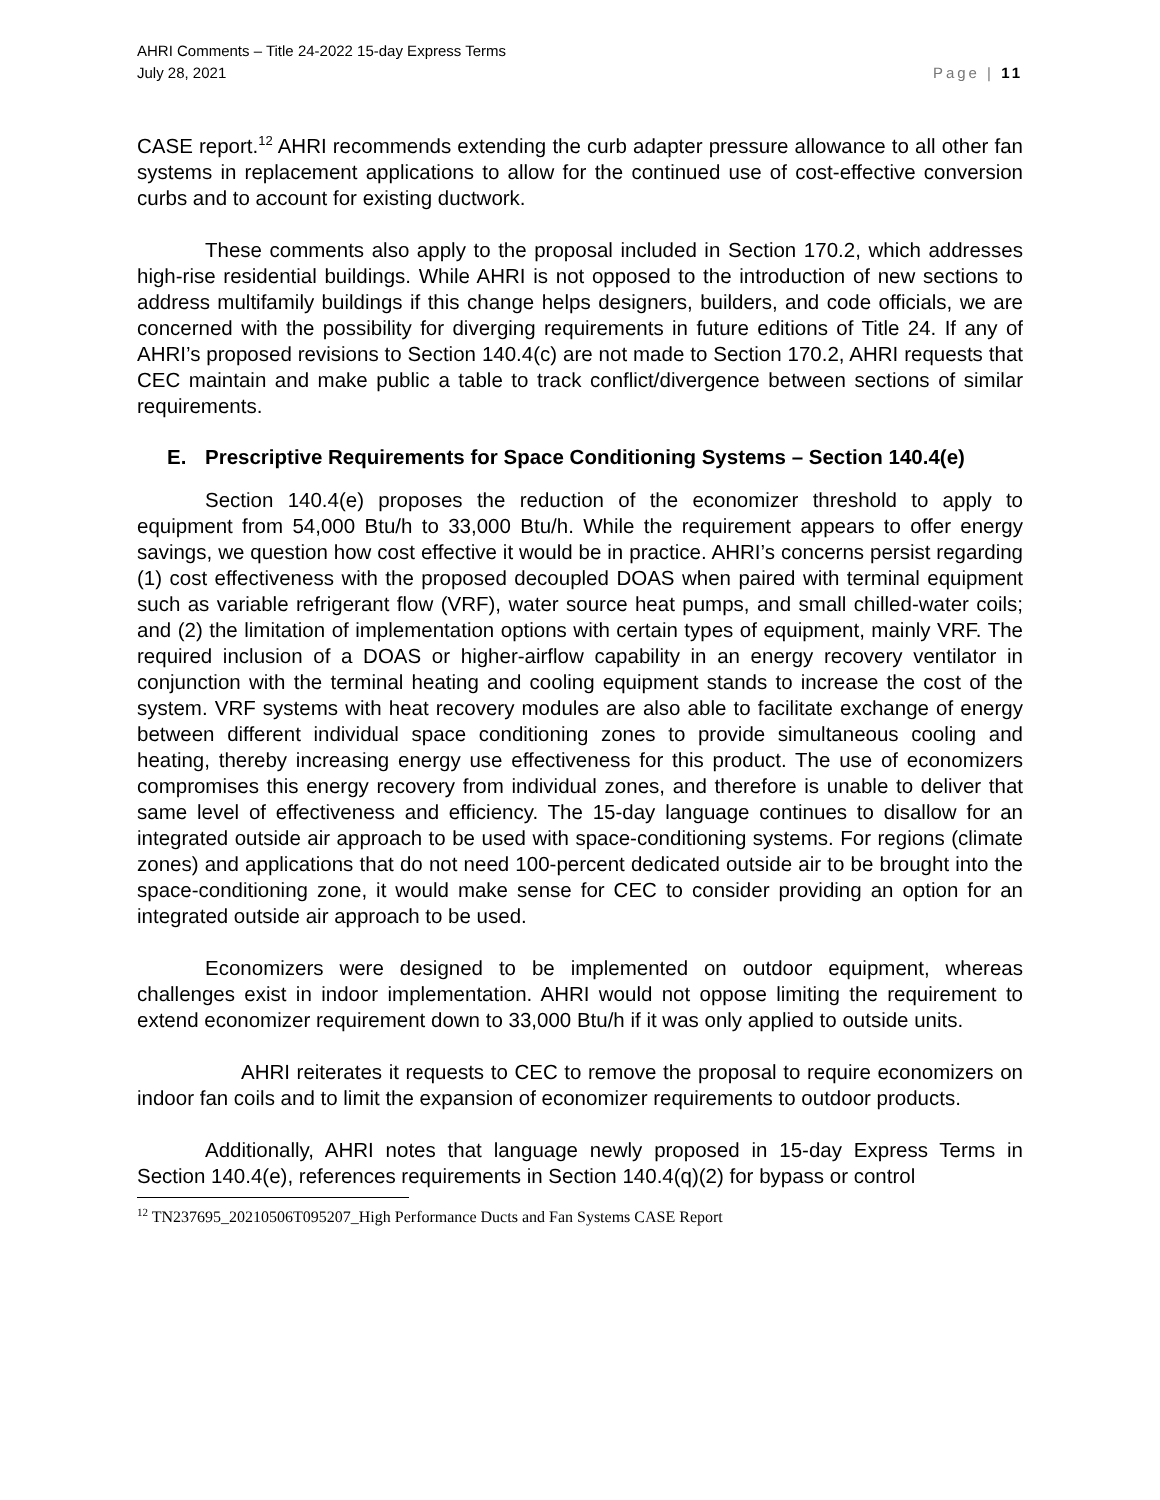AHRI Comments – Title 24-2022 15-day Express Terms
July 28, 2021
Page | 11
CASE report.<sup>12</sup> AHRI recommends extending the curb adapter pressure allowance to all other fan systems in replacement applications to allow for the continued use of cost-effective conversion curbs and to account for existing ductwork.
These comments also apply to the proposal included in Section 170.2, which addresses high-rise residential buildings. While AHRI is not opposed to the introduction of new sections to address multifamily buildings if this change helps designers, builders, and code officials, we are concerned with the possibility for diverging requirements in future editions of Title 24. If any of AHRI’s proposed revisions to Section 140.4(c) are not made to Section 170.2, AHRI requests that CEC maintain and make public a table to track conflict/divergence between sections of similar requirements.
E. Prescriptive Requirements for Space Conditioning Systems – Section 140.4(e)
Section 140.4(e) proposes the reduction of the economizer threshold to apply to equipment from 54,000 Btu/h to 33,000 Btu/h. While the requirement appears to offer energy savings, we question how cost effective it would be in practice. AHRI’s concerns persist regarding (1) cost effectiveness with the proposed decoupled DOAS when paired with terminal equipment such as variable refrigerant flow (VRF), water source heat pumps, and small chilled-water coils; and (2) the limitation of implementation options with certain types of equipment, mainly VRF. The required inclusion of a DOAS or higher-airflow capability in an energy recovery ventilator in conjunction with the terminal heating and cooling equipment stands to increase the cost of the system. VRF systems with heat recovery modules are also able to facilitate exchange of energy between different individual space conditioning zones to provide simultaneous cooling and heating, thereby increasing energy use effectiveness for this product. The use of economizers compromises this energy recovery from individual zones, and therefore is unable to deliver that same level of effectiveness and efficiency. The 15-day language continues to disallow for an integrated outside air approach to be used with space-conditioning systems. For regions (climate zones) and applications that do not need 100-percent dedicated outside air to be brought into the space-conditioning zone, it would make sense for CEC to consider providing an option for an integrated outside air approach to be used.
Economizers were designed to be implemented on outdoor equipment, whereas challenges exist in indoor implementation. AHRI would not oppose limiting the requirement to extend economizer requirement down to 33,000 Btu/h if it was only applied to outside units.
AHRI reiterates it requests to CEC to remove the proposal to require economizers on indoor fan coils and to limit the expansion of economizer requirements to outdoor products.
Additionally, AHRI notes that language newly proposed in 15-day Express Terms in Section 140.4(e), references requirements in Section 140.4(q)(2) for bypass or control
<sup>12</sup> TN237695_20210506T095207_High Performance Ducts and Fan Systems CASE Report